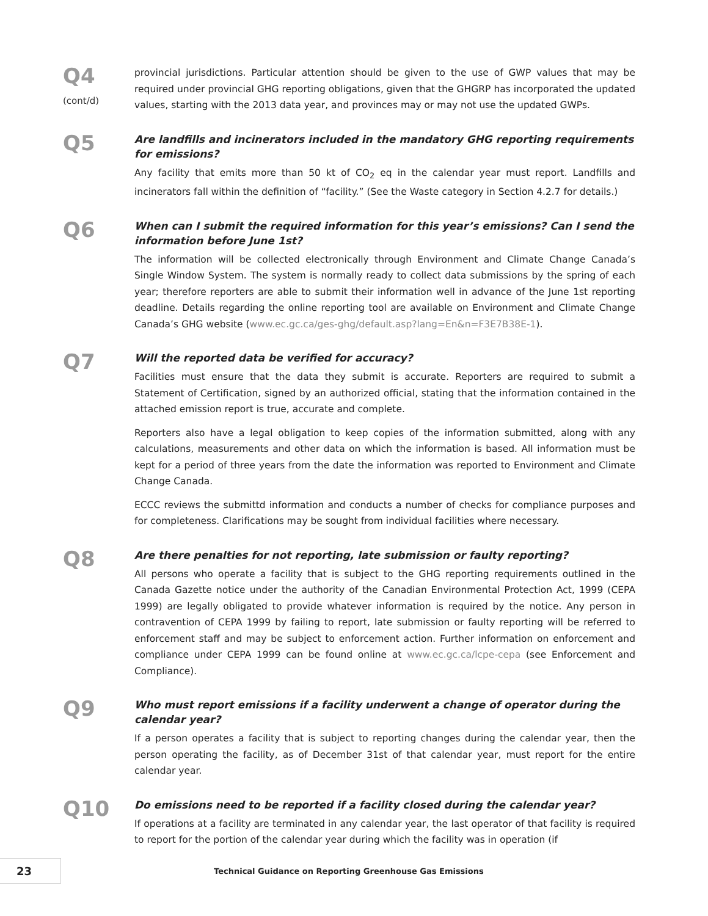Q4
(cont/d)
provincial jurisdictions. Particular attention should be given to the use of GWP values that may be required under provincial GHG reporting obligations, given that the GHGRP has incorporated the updated values, starting with the 2013 data year, and provinces may or may not use the updated GWPs.
Q5
Are landfills and incinerators included in the mandatory GHG reporting requirements for emissions?
Any facility that emits more than 50 kt of CO<sub>2</sub> eq in the calendar year must report. Landfills and incinerators fall within the definition of “facility.” (See the Waste category in Section 4.2.7 for details.)
Q6
When can I submit the required information for this year’s emissions? Can I send the information before June 1st?
The information will be collected electronically through Environment and Climate Change Canada’s Single Window System. The system is normally ready to collect data submissions by the spring of each year; therefore reporters are able to submit their information well in advance of the June 1st reporting deadline. Details regarding the online reporting tool are available on Environment and Climate Change Canada’s GHG website (www.ec.gc.ca/ges-ghg/default.asp?lang=En&n=F3E7B38E-1).
Q7
Will the reported data be verified for accuracy?
Facilities must ensure that the data they submit is accurate. Reporters are required to submit a Statement of Certification, signed by an authorized official, stating that the information contained in the attached emission report is true, accurate and complete.
Reporters also have a legal obligation to keep copies of the information submitted, along with any calculations, measurements and other data on which the information is based. All information must be kept for a period of three years from the date the information was reported to Environment and Climate Change Canada.
ECCC reviews the submittd information and conducts a number of checks for compliance purposes and for completeness. Clarifications may be sought from individual facilities where necessary.
Q8
Are there penalties for not reporting, late submission or faulty reporting?
All persons who operate a facility that is subject to the GHG reporting requirements outlined in the Canada Gazette notice under the authority of the Canadian Environmental Protection Act, 1999 (CEPA 1999) are legally obligated to provide whatever information is required by the notice. Any person in contravention of CEPA 1999 by failing to report, late submission or faulty reporting will be referred to enforcement staff and may be subject to enforcement action. Further information on enforcement and compliance under CEPA 1999 can be found online at www.ec.gc.ca/lcpe-cepa (see Enforcement and Compliance).
Q9
Who must report emissions if a facility underwent a change of operator during the calendar year?
If a person operates a facility that is subject to reporting changes during the calendar year, then the person operating the facility, as of December 31st of that calendar year, must report for the entire calendar year.
Q10
Do emissions need to be reported if a facility closed during the calendar year?
If operations at a facility are terminated in any calendar year, the last operator of that facility is required to report for the portion of the calendar year during which the facility was in operation (if
23
Technical Guidance on Reporting Greenhouse Gas Emissions